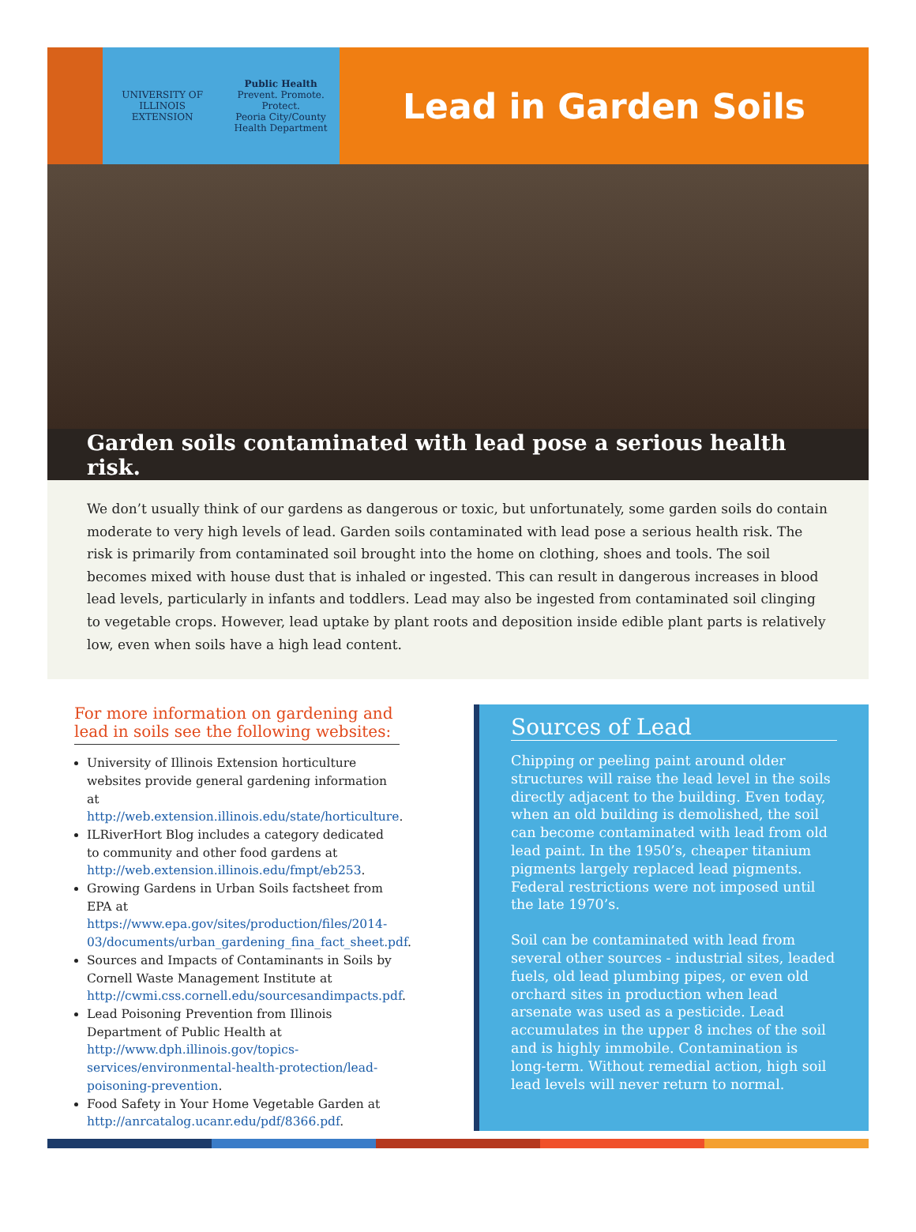UNIVERSITY OF ILLINOIS
EXTENSION
Public Health
Prevent. Promote. Protect.
Peoria City/County
Health Department
Lead in Garden Soils
Garden soils contaminated with lead pose a serious health risk.
We don’t usually think of our gardens as dangerous or toxic, but unfortunately, some garden soils do contain moderate to very high levels of lead. Garden soils contaminated with lead pose a serious health risk. The risk is primarily from contaminated soil brought into the home on clothing, shoes and tools. The soil becomes mixed with house dust that is inhaled or ingested. This can result in dangerous increases in blood lead levels, particularly in infants and toddlers. Lead may also be ingested from contaminated soil clinging to vegetable crops. However, lead uptake by plant roots and deposition inside edible plant parts is relatively low, even when soils have a high lead content.
For more information on gardening and lead in soils see the following websites:
University of Illinois Extension horticulture websites provide general gardening information at http://web.extension.illinois.edu/state/horticulture.
ILRiverHort Blog includes a category dedicated to community and other food gardens at http://web.extension.illinois.edu/fmpt/eb253.
Growing Gardens in Urban Soils factsheet from EPA at https://www.epa.gov/sites/production/files/2014-03/documents/urban_gardening_fina_fact_sheet.pdf.
Sources and Impacts of Contaminants in Soils by Cornell Waste Management Institute at http://cwmi.css.cornell.edu/sourcesandimpacts.pdf.
Lead Poisoning Prevention from Illinois Department of Public Health at http://www.dph.illinois.gov/topics-services/environmental-health-protection/lead-poisoning-prevention.
Food Safety in Your Home Vegetable Garden at http://anrcatalog.ucanr.edu/pdf/8366.pdf.
Sources of Lead
Chipping or peeling paint around older structures will raise the lead level in the soils directly adjacent to the building. Even today, when an old building is demolished, the soil can become contaminated with lead from old lead paint. In the 1950’s, cheaper titanium pigments largely replaced lead pigments. Federal restrictions were not imposed until the late 1970’s.
Soil can be contaminated with lead from several other sources - industrial sites, leaded fuels, old lead plumbing pipes, or even old orchard sites in production when lead arsenate was used as a pesticide. Lead accumulates in the upper 8 inches of the soil and is highly immobile. Contamination is long-term. Without remedial action, high soil lead levels will never return to normal.